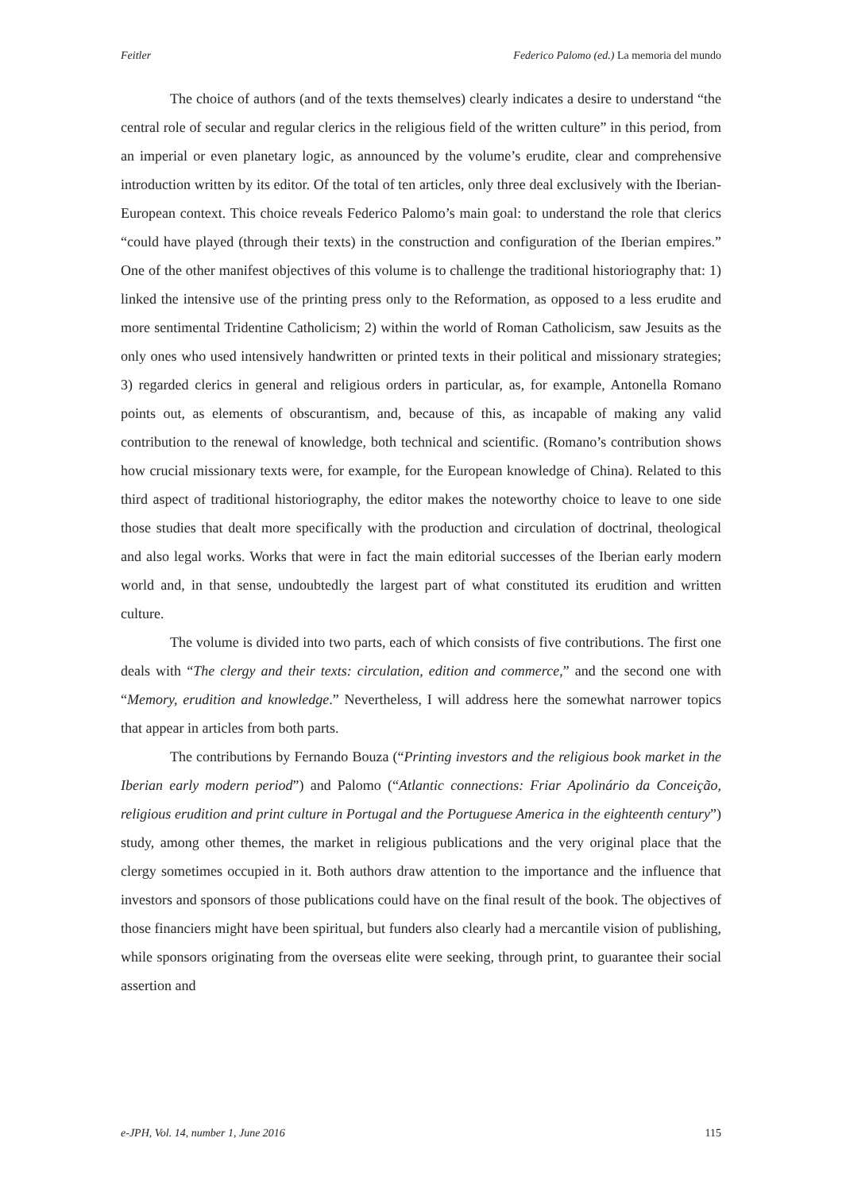Feitler Federico Palomo (ed.) La memoria del mundo
The choice of authors (and of the texts themselves) clearly indicates a desire to understand “the central role of secular and regular clerics in the religious field of the written culture” in this period, from an imperial or even planetary logic, as announced by the volume’s erudite, clear and comprehensive introduction written by its editor. Of the total of ten articles, only three deal exclusively with the Iberian-European context. This choice reveals Federico Palomo’s main goal: to understand the role that clerics “could have played (through their texts) in the construction and configuration of the Iberian empires.” One of the other manifest objectives of this volume is to challenge the traditional historiography that: 1) linked the intensive use of the printing press only to the Reformation, as opposed to a less erudite and more sentimental Tridentine Catholicism; 2) within the world of Roman Catholicism, saw Jesuits as the only ones who used intensively handwritten or printed texts in their political and missionary strategies; 3) regarded clerics in general and religious orders in particular, as, for example, Antonella Romano points out, as elements of obscurantism, and, because of this, as incapable of making any valid contribution to the renewal of knowledge, both technical and scientific. (Romano’s contribution shows how crucial missionary texts were, for example, for the European knowledge of China). Related to this third aspect of traditional historiography, the editor makes the noteworthy choice to leave to one side those studies that dealt more specifically with the production and circulation of doctrinal, theological and also legal works. Works that were in fact the main editorial successes of the Iberian early modern world and, in that sense, undoubtedly the largest part of what constituted its erudition and written culture.
The volume is divided into two parts, each of which consists of five contributions. The first one deals with “The clergy and their texts: circulation, edition and commerce,” and the second one with “Memory, erudition and knowledge.” Nevertheless, I will address here the somewhat narrower topics that appear in articles from both parts.
The contributions by Fernando Bouza (“Printing investors and the religious book market in the Iberian early modern period”) and Palomo (“Atlantic connections: Friar Apolinário da Conceição, religious erudition and print culture in Portugal and the Portuguese America in the eighteenth century”) study, among other themes, the market in religious publications and the very original place that the clergy sometimes occupied in it. Both authors draw attention to the importance and the influence that investors and sponsors of those publications could have on the final result of the book. The objectives of those financiers might have been spiritual, but funders also clearly had a mercantile vision of publishing, while sponsors originating from the overseas elite were seeking, through print, to guarantee their social assertion and
e-JPH, Vol. 14, number 1, June 2016 115